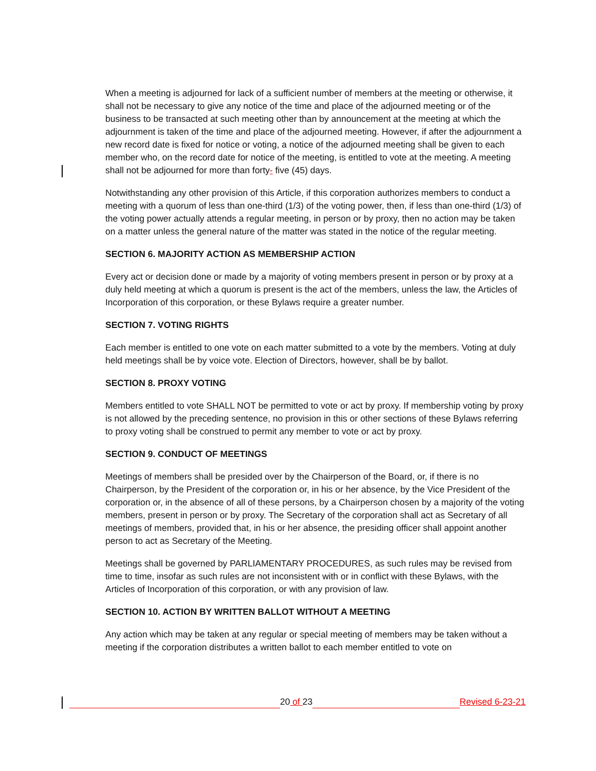When a meeting is adjourned for lack of a sufficient number of members at the meeting or otherwise, it shall not be necessary to give any notice of the time and place of the adjourned meeting or of the business to be transacted at such meeting other than by announcement at the meeting at which the adjournment is taken of the time and place of the adjourned meeting. However, if after the adjournment a new record date is fixed for notice or voting, a notice of the adjourned meeting shall be given to each member who, on the record date for notice of the meeting, is entitled to vote at the meeting. A meeting shall not be adjourned for more than forty- five (45) days.
Notwithstanding any other provision of this Article, if this corporation authorizes members to conduct a meeting with a quorum of less than one-third (1/3) of the voting power, then, if less than one-third (1/3) of the voting power actually attends a regular meeting, in person or by proxy, then no action may be taken on a matter unless the general nature of the matter was stated in the notice of the regular meeting.
SECTION 6. MAJORITY ACTION AS MEMBERSHIP ACTION
Every act or decision done or made by a majority of voting members present in person or by proxy at a duly held meeting at which a quorum is present is the act of the members, unless the law, the Articles of Incorporation of this corporation, or these Bylaws require a greater number.
SECTION 7. VOTING RIGHTS
Each member is entitled to one vote on each matter submitted to a vote by the members. Voting at duly held meetings shall be by voice vote. Election of Directors, however, shall be by ballot.
SECTION 8. PROXY VOTING
Members entitled to vote SHALL NOT be permitted to vote or act by proxy. If membership voting by proxy is not allowed by the preceding sentence, no provision in this or other sections of these Bylaws referring to proxy voting shall be construed to permit any member to vote or act by proxy.
SECTION 9. CONDUCT OF MEETINGS
Meetings of members shall be presided over by the Chairperson of the Board, or, if there is no Chairperson, by the President of the corporation or, in his or her absence, by the Vice President of the corporation or, in the absence of all of these persons, by a Chairperson chosen by a majority of the voting members, present in person or by proxy. The Secretary of the corporation shall act as Secretary of all meetings of members, provided that, in his or her absence, the presiding officer shall appoint another person to act as Secretary of the Meeting.
Meetings shall be governed by PARLIAMENTARY PROCEDURES, as such rules may be revised from time to time, insofar as such rules are not inconsistent with or in conflict with these Bylaws, with the Articles of Incorporation of this corporation, or with any provision of law.
SECTION 10. ACTION BY WRITTEN BALLOT WITHOUT A MEETING
Any action which may be taken at any regular or special meeting of members may be taken without a meeting if the corporation distributes a written ballot to each member entitled to vote on
20 of 23
Revised 6-23-21